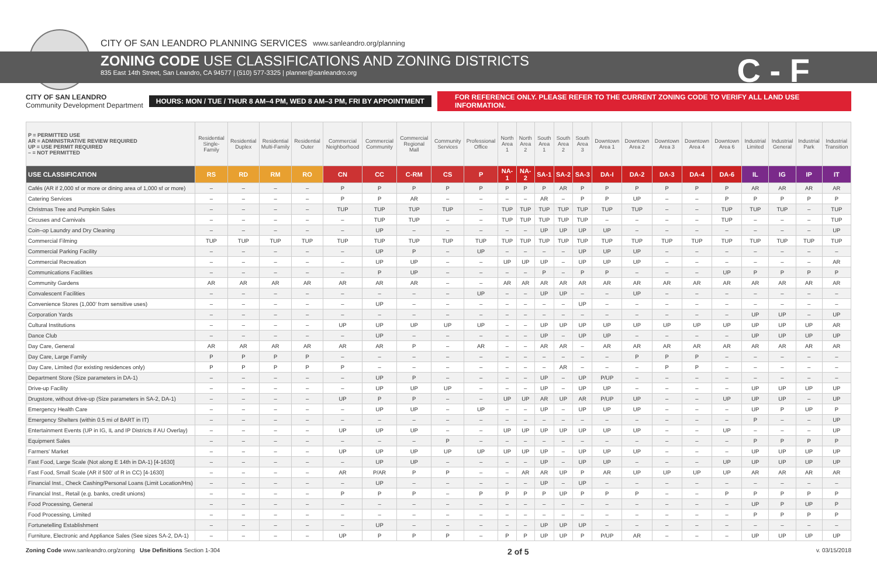CITY OF SAN LEANDRO PLANNING SERVICES www.sanleandro.org/planning
ZONING CODE USE CLASSIFICATIONS AND ZONING DISTRICTS
835 East 14th Street, San Leandro, CA 94577 | (510) 577-3325 | planner@sanleandro.org
C - F
CITY OF SAN LEANDRO
Community Development Department
HOURS: MON / TUE / THUR 8 AM–4 PM, WED 8 AM–3 PM, FRI BY APPOINTMENT
FOR REFERENCE ONLY. PLEASE REFER TO THE CURRENT ZONING CODE TO VERIFY ALL LAND USE INFORMATION.
| P = PERMITTED USE AR = ADMINISTRATIVE REVIEW REQUIRED UP = USE PERMIT REQUIRED – = NOT PERMITTED | Residential Single-Family | Residential Duplex | Residential Multi-Family | Residential Outer | Commercial Neighborhood | Commercial Community | Commercial Regional Mall | Community Services | Professional Office | North Area 1 | North Area 2 | South Area 1 | South Area 2 | South Area 3 | Downtown Area 1 | Downtown Area 2 | Downtown Area 3 | Downtown Area 4 | Downtown Area 6 | Industrial Limited | Industrial General | Industrial Park | Industrial Transition |
| USE CLASSIFICATION | RS | RD | RM | RO | CN | CC | C-RM | CS | P | NA-1 | NA-2 | SA-1 | SA-2 | SA-3 | DA-I | DA-2 | DA-3 | DA-4 | DA-6 | IL | IG | IP | IT |
| Cafés (AR if 2,000 sf or more or dining area of 1,000 sf or more) | – | – | – | – | P | P | P | P | P | P | P | P | AR | P | P | P | P | P | P | AR | AR | AR | AR |
| Catering Services | – | – | – | – | P | P | AR | – | – | – | – | AR | – | P | P | UP | – | – | P | P | P | P | P |
| Christmas Tree and Pumpkin Sales | – | – | – | – | TUP | TUP | TUP | TUP | – | TUP | TUP | TUP | TUP | TUP | TUP | TUP | – | – | TUP | TUP | TUP | – | TUP |
| Circuses and Carnivals | – | – | – | – | – | TUP | TUP | – | – | TUP | TUP | TUP | TUP | TUP | – | – | – | – | TUP | – | – | – | TUP |
| Coin–op Laundry and Dry Cleaning | – | – | – | – | – | UP | – | – | – | – | – | UP | UP | UP | UP | – | – | – | – | – | – | – | UP |
| Commercial Filming | TUP | TUP | TUP | TUP | TUP | TUP | TUP | TUP | TUP | TUP | TUP | TUP | TUP | TUP | TUP | TUP | TUP | TUP | TUP | TUP | TUP | TUP | TUP |
| Commercial Parking Facility | – | – | – | – | – | UP | P | – | UP | – | – | – | – | UP | UP | UP | – | – | – | – | – | – | – |
| Commercial Recreation | – | – | – | – | – | UP | UP | – | – | UP | UP | UP | – | UP | UP | UP | – | – | – | – | – | – | AR |
| Communications Facilities | – | – | – | – | – | P | UP | – | – | – | – | P | – | P | P | – | – | – | UP | P | P | P | P |
| Community Gardens | AR | AR | AR | AR | AR | AR | AR | – | – | AR | AR | AR | AR | AR | AR | AR | AR | AR | AR | AR | AR | AR | AR |
| Convalescent Facilities | – | – | – | – | – | – | – | – | UP | – | – | UP | UP | – | – | UP | – | – | – | – | – | – | – |
| Convenience Stores (1,000' from sensitive uses) | – | – | – | – | – | UP | – | – | – | – | – | – | – | UP | – | – | – | – | – | – | – | – | – |
| Corporation Yards | – | – | – | – | – | – | – | – | – | – | – | – | – | – | – | – | – | – | – | UP | UP | – | UP |
| Cultural Institutions | – | – | – | – | UP | UP | UP | UP | UP | – | – | UP | UP | UP | UP | UP | UP | UP | UP | UP | UP | UP | AR |
| Dance Club | – | – | – | – | – | UP | – | – | – | – | – | UP | – | UP | UP | – | – | – | – | UP | UP | UP | UP |
| Day Care, General | AR | AR | AR | AR | AR | AR | P | – | AR | – | – | AR | AR | – | AR | AR | AR | AR | AR | AR | AR | AR | AR |
| Day Care, Large Family | P | P | P | P | – | – | – | – | – | – | – | – | – | – | – | P | P | P | – | – | – | – | – |
| Day Care, Limited (for existing residences only) | P | P | P | P | P | – | – | – | – | – | – | – | AR | – | – | – | P | P | – | – | – | – | – |
| Department Store (Size parameters in DA-1) | – | – | – | – | – | UP | P | – | – | – | – | UP | – | UP | P/UP | – | – | – | – | – | – | – | – |
| Drive-up Facility | – | – | – | – | – | UP | UP | UP | – | – | – | UP | – | UP | UP | – | – | – | – | UP | UP | UP | UP |
| Drugstore, without drive-up (Size parameters in SA-2, DA-1) | – | – | – | – | UP | P | P | – | – | UP | UP | AR | UP | AR | P/UP | UP | – | – | UP | UP | UP | – | UP |
| Emergency Health Care | – | – | – | – | – | UP | UP | – | UP | – | – | UP | – | UP | UP | UP | – | – | – | UP | P | UP | P |
| Emergency Shelters (within 0.5 mi of BART in IT) | – | – | – | – | – | – | – | – | – | – | – | – | – | – | – | – | – | – | – | P | – | – | UP |
| Entertainment Events (UP in IG, IL and IP Districts if AU Overlay) | – | – | – | – | UP | UP | UP | – | – | UP | UP | UP | UP | UP | UP | UP | – | – | UP | – | – | – | UP |
| Equipment Sales | – | – | – | – | – | – | – | P | – | – | – | – | – | – | – | – | – | – | – | P | P | P | P |
| Farmers' Market | – | – | – | – | UP | UP | UP | UP | UP | UP | UP | UP | – | UP | UP | UP | – | – | – | UP | UP | UP | UP |
| Fast Food, Large Scale (Not along E 14th in DA-1) [4-1630] | – | – | – | – | – | UP | UP | – | – | – | – | UP | – | UP | UP | – | – | – | UP | UP | UP | UP | UP |
| Fast Food, Small Scale (AR if 500' of R in CC) [4-1630] | – | – | – | – | AR | P/AR | P | P | – | – | AR | AR | UP | P | AR | UP | UP | UP | UP | AR | AR | AR | AR |
| Financial Inst., Check Cashing/Personal Loans (Limit Location/Hrs) | – | – | – | – | – | UP | – | – | – | – | – | UP | – | UP | – | – | – | – | – | – | – | – | – |
| Financial Inst., Retail (e.g. banks, credit unions) | – | – | – | – | P | P | P | – | P | P | P | P | UP | P | P | P | – | – | P | P | P | P | P |
| Food Processing, General | – | – | – | – | – | – | – | – | – | – | – | – | – | – | – | – | – | – | – | UP | P | UP | P |
| Food Processing, Limited | – | – | – | – | – | – | – | – | – | – | – | – | – | – | – | – | – | – | – | P | P | P | P |
| Fortunetelling Establishment | – | – | – | – | – | UP | – | – | – | – | – | UP | UP | UP | – | – | – | – | – | – | – | – | – |
| Furniture, Electronic and Appliance Sales (See sizes SA-2, DA-1) | – | – | – | – | UP | P | P | P | – | P | P | UP | UP | P | P/UP | AR | – | – | – | UP | UP | UP | UP |
Zoning Code www.sanleandro.org/zoning Use Definitions Section 1-304 2 of 5 v. 03/15/2018